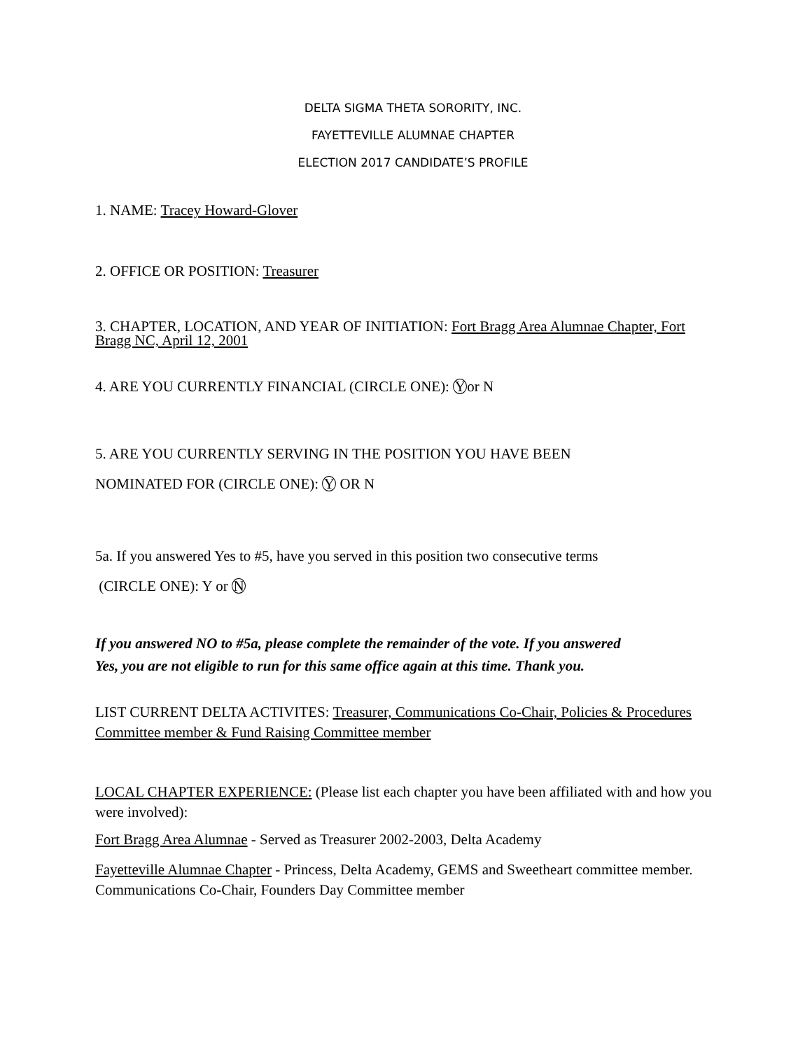DELTA SIGMA THETA SORORITY, INC.
FAYETTEVILLE ALUMNAE CHAPTER
ELECTION 2017 CANDIDATE’S PROFILE
1. NAME: Tracey Howard-Glover
2. OFFICE OR POSITION: Treasurer
3. CHAPTER, LOCATION, AND YEAR OF INITIATION: Fort Bragg Area Alumnae Chapter, Fort Bragg NC, April 12, 2001
4. ARE YOU CURRENTLY FINANCIAL (CIRCLE ONE): Y or N
5. ARE YOU CURRENTLY SERVING IN THE POSITION YOU HAVE BEEN
NOMINATED FOR (CIRCLE ONE): Y OR N
5a. If you answered Yes to #5, have you served in this position two consecutive terms
(CIRCLE ONE): Y or N
If you answered NO to #5a, please complete the remainder of the vote. If you answered
Yes, you are not eligible to run for this same office again at this time. Thank you.
LIST CURRENT DELTA ACTIVITES: Treasurer, Communications Co-Chair, Policies & Procedures Committee member & Fund Raising Committee member
LOCAL CHAPTER EXPERIENCE: (Please list each chapter you have been affiliated with and how you were involved):
Fort Bragg Area Alumnae - Served as Treasurer 2002-2003, Delta Academy
Fayetteville Alumnae Chapter - Princess, Delta Academy, GEMS and Sweetheart committee member. Communications Co-Chair, Founders Day Committee member